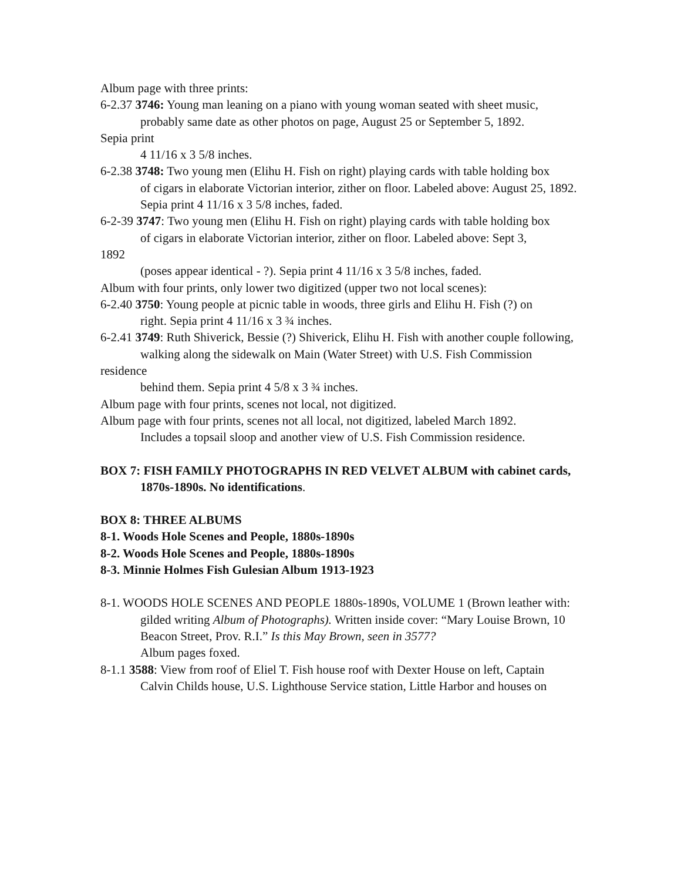Album page with three prints:
6-2.37 3746: Young man leaning on a piano with young woman seated with sheet music,
probably same date as other photos on page, August 25 or September 5, 1892.
Sepia print
4 11/16 x 3 5/8 inches.
6-2.38 3748: Two young men (Elihu H. Fish on right) playing cards with table holding box
of cigars in elaborate Victorian interior, zither on floor. Labeled above: August 25, 1892. Sepia print 4 11/16 x 3 5/8 inches, faded.
6-2-39 3747: Two young men (Elihu H. Fish on right) playing cards with table holding box
of cigars in elaborate Victorian interior, zither on floor. Labeled above: Sept 3,
1892
(poses appear identical - ?). Sepia print 4 11/16 x 3 5/8 inches, faded.
Album with four prints, only lower two digitized (upper two not local scenes):
6-2.40 3750: Young people at picnic table in woods, three girls and Elihu H. Fish (?) on
right. Sepia print 4 11/16 x 3 ¾ inches.
6-2.41 3749: Ruth Shiverick, Bessie (?) Shiverick, Elihu H. Fish with another couple following,
walking along the sidewalk on Main (Water Street) with U.S. Fish Commission
residence
behind them. Sepia print 4 5/8 x 3 ¾ inches.
Album page with four prints, scenes not local, not digitized.
Album page with four prints, scenes not all local, not digitized, labeled March 1892.
Includes a topsail sloop and another view of U.S. Fish Commission residence.
BOX 7: FISH FAMILY PHOTOGRAPHS IN RED VELVET ALBUM with cabinet cards,
1870s-1890s. No identifications.
BOX 8: THREE ALBUMS
8-1. Woods Hole Scenes and People, 1880s-1890s
8-2. Woods Hole Scenes and People, 1880s-1890s
8-3. Minnie Holmes Fish Gulesian Album 1913-1923
8-1. WOODS HOLE SCENES AND PEOPLE 1880s-1890s, VOLUME 1 (Brown leather with:
gilded writing Album of Photographs). Written inside cover: “Mary Louise Brown, 10 Beacon Street, Prov. R.I.” Is this May Brown, seen in 3577?
Album pages foxed.
8-1.1 3588: View from roof of Eliel T. Fish house roof with Dexter House on left, Captain
Calvin Childs house, U.S. Lighthouse Service station, Little Harbor and houses on